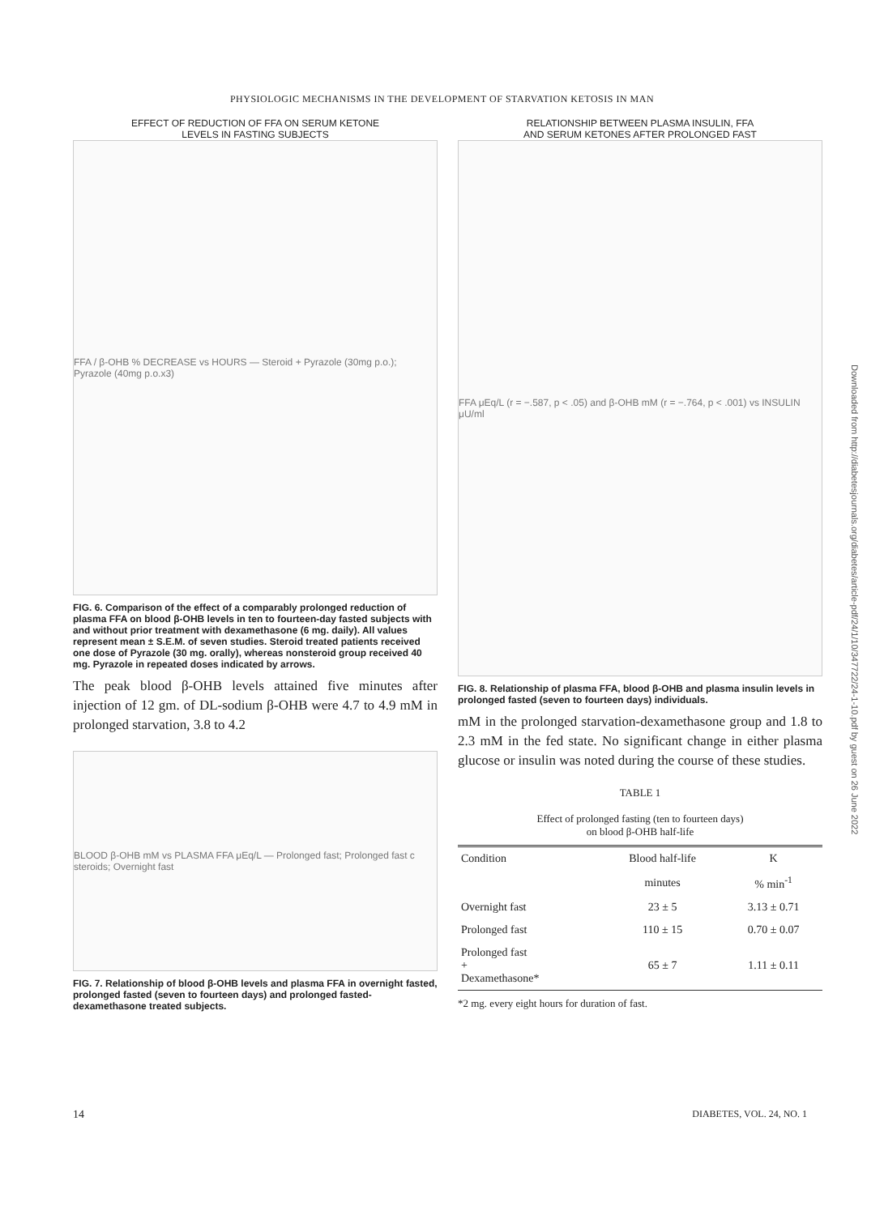PHYSIOLOGIC MECHANISMS IN THE DEVELOPMENT OF STARVATION KETOSIS IN MAN
EFFECT OF REDUCTION OF FFA ON SERUM KETONE
LEVELS IN FASTING SUBJECTS
FFA / β-OHB % DECREASE vs HOURS — Steroid + Pyrazole (30mg p.o.); Pyrazole (40mg p.o.x3)
FIG. 6. Comparison of the effect of a comparably prolonged reduction of plasma FFA on blood β-OHB levels in ten to fourteen-day fasted subjects with and without prior treatment with dexamethasone (6 mg. daily). All values represent mean ± S.E.M. of seven studies. Steroid treated patients received one dose of Pyrazole (30 mg. orally), whereas nonsteroid group received 40 mg. Pyrazole in repeated doses indicated by arrows.
The peak blood β-OHB levels attained five minutes after injection of 12 gm. of DL-sodium β-OHB were 4.7 to 4.9 mM in prolonged starvation, 3.8 to 4.2
BLOOD β-OHB mM vs PLASMA FFA μEq/L — Prolonged fast; Prolonged fast c steroids; Overnight fast
FIG. 7. Relationship of blood β-OHB levels and plasma FFA in overnight fasted, prolonged fasted (seven to fourteen days) and prolonged fasted-dexamethasone treated subjects.
RELATIONSHIP BETWEEN PLASMA INSULIN, FFA
AND SERUM KETONES AFTER PROLONGED FAST
FFA μEq/L (r = −.587, p < .05) and β-OHB mM (r = −.764, p < .001) vs INSULIN μU/ml
FIG. 8. Relationship of plasma FFA, blood β-OHB and plasma insulin levels in prolonged fasted (seven to fourteen days) individuals.
mM in the prolonged starvation-dexamethasone group and 1.8 to 2.3 mM in the fed state. No significant change in either plasma glucose or insulin was noted during the course of these studies.
TABLE 1
Effect of prolonged fasting (ten to fourteen days)
on blood β-OHB half-life
| Condition | Blood half-life | K |
| --- | --- | --- |
| | minutes | % min<sup>-1</sup> |
| Overnight fast | 23 ± 5 | 3.13 ± 0.71 |
| Prolonged fast | 110 ± 15 | 0.70 ± 0.07 |
| Prolonged fast + Dexamethasone* | 65 ± 7 | 1.11 ± 0.11 |
*2 mg. every eight hours for duration of fast.
14 DIABETES, VOL. 24, NO. 1
Downloaded from http://diabetesjournals.org/diabetes/article-pdf/24/1/10/347722/24-1-10.pdf by guest on 26 June 2022